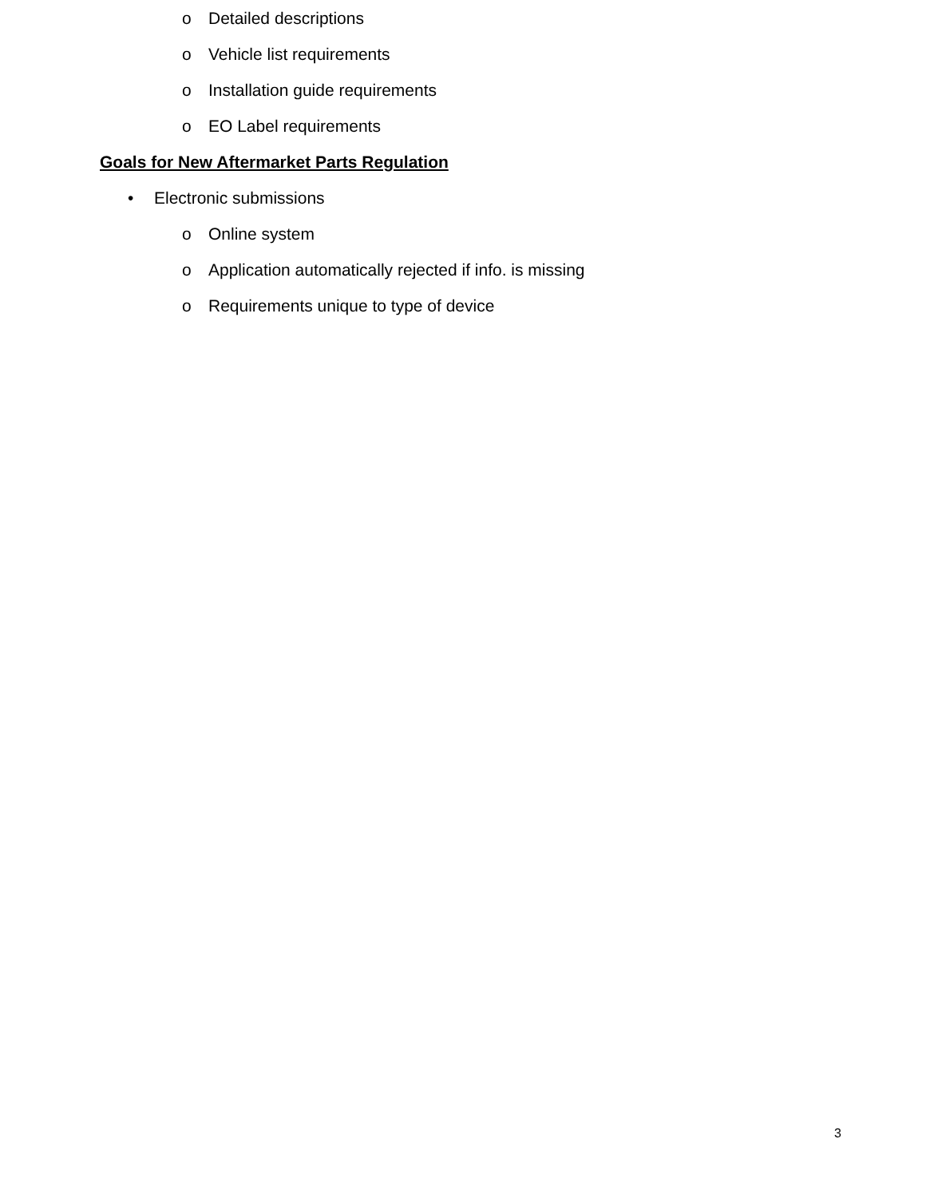o Detailed descriptions
o Vehicle list requirements
o Installation guide requirements
o EO Label requirements
Goals for New Aftermarket Parts Regulation
• Electronic submissions o Online system
o Application automatically rejected if info. is missing
o Requirements unique to type of device
3